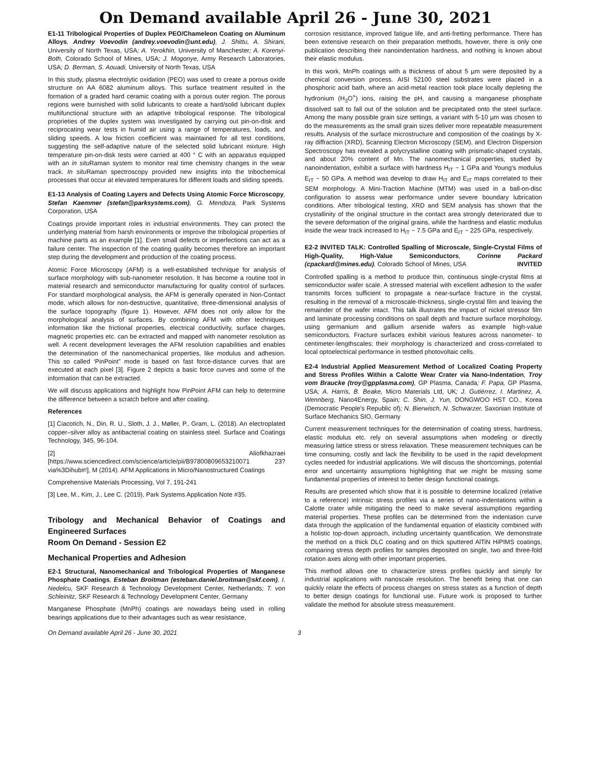On Demand available April 26 - June 30, 2021
E1-11 Tribological Properties of Duplex PEO/Chameleon Coating on Aluminum Alloys, Andrey Voevodin (andrey.voevodin@unt.edu), J. Shittu, A. Shirani, University of North Texas, USA; A. Yerokhin, University of Manchester; A. Korenyi-Both, Colorado School of Mines, USA; J. Mogonye, Army Research Laboratories, USA; D. Berman, S. Aouadi, University of North Texas, USA
In this study, plasma electrolytic oxidation (PEO) was used to create a porous oxide structure on AA 6082 aluminum alloys. This surface treatment resulted in the formation of a graded hard ceramic coating with a porous outer region. The porous regions were burnished with solid lubricants to create a hard/solid lubricant duplex multifunctional structure with an adaptive tribological response. The tribological proprieties of the duplex system was investigated by carrying out pin-on-disk and reciprocating wear tests in humid air using a range of temperatures, loads, and sliding speeds. A low friction coefficient was maintained for all test conditions, suggesting the self-adaptive nature of the selected solid lubricant mixture. High temperature pin-on-disk tests were carried at 400 ° C with an apparatus equipped with an in situ Raman system to monitor real time chemistry changes in the wear track. In situ Raman spectroscopy provided new insights into the tribochemical processes that occur at elevated temperatures for different loads and sliding speeds.
E1-13 Analysis of Coating Layers and Defects Using Atomic Force Microscopy, Stefan Kaemmer (stefan@parksystems.com), G. Mendoza, Park Systems Corporation, USA
Coatings provide important roles in industrial environments. They can protect the underlying material from harsh environments or improve the tribological properties of machine parts as an example [1]. Even small defects or imperfections can act as a failure center. The inspection of the coating quality becomes therefore an important step during the development and production of the coating process.
Atomic Force Microscopy (AFM) is a well-established technique for analysis of surface morphology with sub-nanometer resolution. It has become a routine tool in material research and semiconductor manufacturing for quality control of surfaces. For standard morphological analysis, the AFM is generally operated in Non-Contact mode, which allows for non-destructive, quantitative, three-dimensional analysis of the surface topography (figure 1). However, AFM does not only allow for the morphological analysis of surfaces. By combining AFM with other techniques information like the frictional properties, electrical conductivity, surface charges, magnetic properties etc. can be extracted and mapped with nanometer resolution as well. A recent development leverages the AFM resolution capabilities and enables the determination of the nanomechanical properties, like modulus and adhesion. This so called ‘PinPoint” mode is based on fast force-distance curves that are executed at each pixel [3]. Figure 2 depicts a basic force curves and some of the information that can be extracted.
We will discuss applications and highlight how PinPoint AFM can help to determine the difference between a scratch before and after coating.
References
[1] Ciacotich, N., Din, R. U., Sloth, J. J., Møller, P., Gram, L. (2018). An electroplated copper–silver alloy as antibacterial coating on stainless steel. Surface and Coatings Technology, 345, 96-104.
[2] Aliofkhazraei [https://www.sciencedirect.com/science/article/pii/B97800809653210071 23?via%3Dihub#!], M (2014). AFM Applications in Micro/Nanostructured Coatings
Comprehensive Materials Processing, Vol 7, 191-241
[3] Lee, M., Kim, J., Lee C. (2019), Park Systems Application Note #35.
Tribology and Mechanical Behavior of Coatings and Engineered Surfaces
Room On Demand - Session E2
Mechanical Properties and Adhesion
E2-1 Structural, Nanomechanical and Tribological Properties of Manganese Phosphate Coatings, Esteban Broitman (esteban.daniel.broitman@skf.com), I. Nedelcu, SKF Research & Technology Development Center, Netherlands; T. von Schleinitz, SKF Research & Technology Development Center, Germany
Manganese Phosphate (MnPh) coatings are nowadays being used in rolling bearings applications due to their advantages such as wear resistance,
corrosion resistance, improved fatigue life, and anti-fretting performance. There has been extensive research on their preparation methods, however, there is only one publication describing their nanoindentation hardness, and nothing is known about their elastic modulus.
In this work, MnPh coatings with a thickness of about 5 µm were deposited by a chemical conversion process. AISI 52100 steel substrates were placed in a phosphoric acid bath, where an acid-metal reaction took place locally depleting the hydronium (H<sub>3</sub>O<sup>+</sup>) ions, raising the pH, and causing a manganese phosphate dissolved salt to fall out of the solution and be precipitated onto the steel surface. Among the many possible grain size settings, a variant with 5-10 µm was chosen to do the measurements as the small grain sizes deliver more repeatable measurement results. Analysis of the surface microstructure and composition of the coatings by X-ray diffraction (XRD), Scanning Electron Microscopy (SEM), and Electron Dispersion Spectroscopy has revealed a polycrystalline coating with prismatic-shaped crystals, and about 20% content of Mn. The nanomechanical properties, studied by nanoindentation, exhibit a surface with hardness H<sub>IT</sub> ~ 1 GPa and Young's modulus E<sub>IT</sub> ~ 50 GPa. A method was develop to draw H<sub>IT</sub> and E<sub>IT</sub> maps correlated to their SEM morphology. A Mini-Traction Machine (MTM) was used in a ball-on-disc configuration to assess wear performance under severe boundary lubrication conditions. After tribological testing, XRD and SEM analysis has shown that the crystallinity of the original structure in the contact area strongly deteriorated due to the severe deformation of the original grains, while the hardness and elastic modulus inside the wear track increased to H<sub>IT</sub> ~ 7.5 GPa and E<sub>IT</sub> ~ 225 GPa, respectively.
E2-2 INVITED TALK: Controlled Spalling of Microscale, Single-Crystal Films of High-Quality, High-Value Semiconductors, Corinne Packard (cpackard@mines.edu), Colorado School of Mines, USA INVITED
Controlled spalling is a method to produce thin, continuous single-crystal films at semiconductor wafer scale. A stressed material with excellent adhesion to the wafer transmits forces sufficient to propagate a near-surface fracture in the crystal, resulting in the removal of a microscale-thickness, single-crystal film and leaving the remainder of the wafer intact. This talk illustrates the impact of nickel stressor film and laminate processing conditions on spall depth and fracture surface morphology, using germanium and gallium arsenide wafers as example high-value semiconductors. Fracture surfaces exhibit various features across nanometer- to centimeter-lengthscales; their morphology is characterized and cross-correlated to local optoelectrical performance in testbed photovoltaic cells.
E2-4 Industrial Applied Measurement Method of Localized Coating Property and Stress Profiles Within a Calotte Wear Crater via Nano-Indentation, Troy vom Braucke (troy@gpplasma.com), GP Plasma, Canada; F. Papa, GP Plasma, USA; A. Harris, B. Beake, Micro Materials Ltd, UK; J. Gutiérrez, I. Martinez, A. Wennberg, Nano4Energy, Spain; C. Shin, J. Yun, DONGWOO HST CO., Korea (Democratic People's Republic of); N. Bierwisch, N. Schwarzer, Saxonian Institute of Surface Mechanics SIO, Germany
Current measurement techniques for the determination of coating stress, hardness, elastic modulus etc. rely on several assumptions when modeling or directly measuring lattice stress or stress relaxation. These measurement techniques can be time consuming, costly and lack the flexibility to be used in the rapid development cycles needed for industrial applications. We will discuss the shortcomings, potential error and uncertainty assumptions highlighting that we might be missing some fundamental properties of interest to better design functional coatings.
Results are presented which show that it is possible to determine localized (relative to a reference) intrinsic stress profiles via a series of nano-indentations within a Calotte crater while mitigating the need to make several assumptions regarding material properties. These profiles can be determined from the indentation curve data through the application of the fundamental equation of elasticity combined with a holistic top-down approach, including uncertainty quantification. We demonstrate the method on a thick DLC coating and on thick sputtered AlTiN HiPIMS coatings, comparing stress depth profiles for samples deposited on single, two and three-fold rotation axes along with other important properties.
This method allows one to characterize stress profiles quickly and simply for industrial applications with nanoscale resolution. The benefit being that one can quickly relate the effects of process changes on stress states as a function of depth to better design coatings for functional use. Future work is proposed to further validate the method for absolute stress measurement.
On Demand available April 26 - June 30, 2021 3